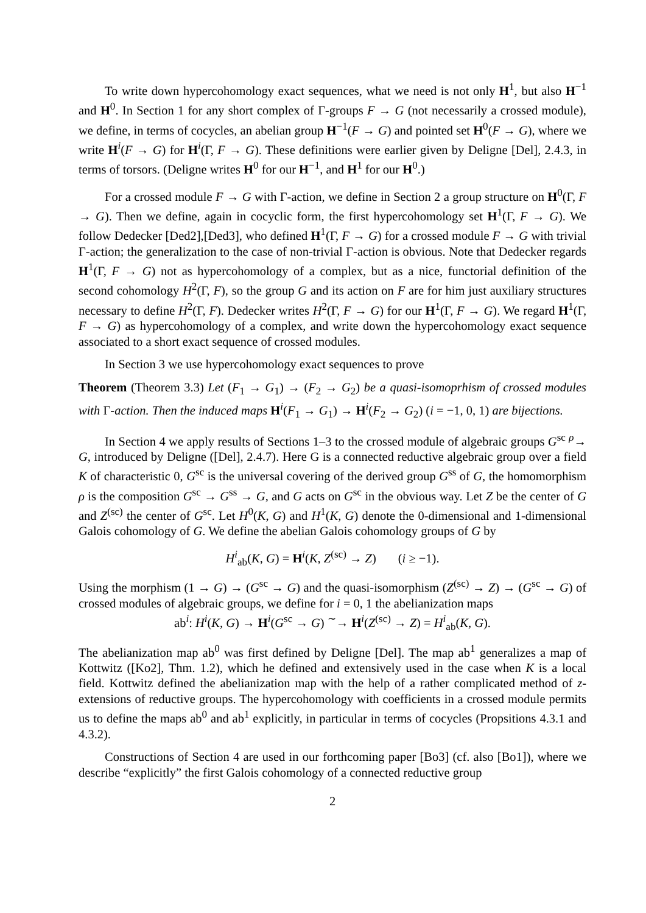To write down hypercohomology exact sequences, what we need is not only H<sup>1</sup>, but also H<sup>−1</sup> and H<sup>0</sup>. In Section 1 for any short complex of Γ-groups F → G (not necessarily a crossed module), we define, in terms of cocycles, an abelian group H<sup>−1</sup>(F → G) and pointed set H<sup>0</sup>(F → G), where we write H<sup>i</sup>(F → G) for H<sup>i</sup>(Γ, F → G). These definitions were earlier given by Deligne [Del], 2.4.3, in terms of torsors. (Deligne writes H<sup>0</sup> for our H<sup>−1</sup>, and H<sup>1</sup> for our H<sup>0</sup>.)
For a crossed module F → G with Γ-action, we define in Section 2 a group structure on H<sup>0</sup>(Γ, F → G). Then we define, again in cocyclic form, the first hypercohomology set H<sup>1</sup>(Γ, F → G). We follow Dedecker [Ded2],[Ded3], who defined H<sup>1</sup>(Γ, F → G) for a crossed module F → G with trivial Γ-action; the generalization to the case of non-trivial Γ-action is obvious. Note that Dedecker regards H<sup>1</sup>(Γ, F → G) not as hypercohomology of a complex, but as a nice, functorial definition of the second cohomology H<sup>2</sup>(Γ, F), so the group G and its action on F are for him just auxiliary structures necessary to define H<sup>2</sup>(Γ, F). Dedecker writes H<sup>2</sup>(Γ, F → G) for our H<sup>1</sup>(Γ, F → G). We regard H<sup>1</sup>(Γ, F → G) as hypercohomology of a complex, and write down the hypercohomology exact sequence associated to a short exact sequence of crossed modules.
In Section 3 we use hypercohomology exact sequences to prove
Theorem (Theorem 3.3) Let (F<sub>1</sub> → G<sub>1</sub>) → (F<sub>2</sub> → G<sub>2</sub>) be a quasi-isomoprhism of crossed modules with Γ-action. Then the induced maps H<sup>i</sup>(F<sub>1</sub> → G<sub>1</sub>) → H<sup>i</sup>(F<sub>2</sub> → G<sub>2</sub>) (i = −1, 0, 1) are bijections.
In Section 4 we apply results of Sections 1–3 to the crossed module of algebraic groups G<sup>sc</sup> <sup>ρ</sup>→ G, introduced by Deligne ([Del], 2.4.7). Here G is a connected reductive algebraic group over a field K of characteristic 0, G<sup>sc</sup> is the universal covering of the derived group G<sup>ss</sup> of G, the homomorphism ρ is the composition G<sup>sc</sup> → G<sup>ss</sup> → G, and G acts on G<sup>sc</sup> in the obvious way. Let Z be the center of G and Z<sup>(sc)</sup> the center of G<sup>sc</sup>. Let H<sup>0</sup>(K, G) and H<sup>1</sup>(K, G) denote the 0-dimensional and 1-dimensional Galois cohomology of G. We define the abelian Galois cohomology groups of G by
H<sup>i</sup><sub>ab</sub>(K, G) = H<sup>i</sup>(K, Z<sup>(sc)</sup> → Z) (i ≥ −1).
Using the morphism (1 → G) → (G<sup>sc</sup> → G) and the quasi-isomorphism (Z<sup>(sc)</sup> → Z) → (G<sup>sc</sup> → G) of crossed modules of algebraic groups, we define for i = 0, 1 the abelianization maps
ab<sup>i</sup>: H<sup>i</sup>(K, G) → H<sup>i</sup>(G<sup>sc</sup> → G) <sup>∼</sup>→ H<sup>i</sup>(Z<sup>(sc)</sup> → Z) = H<sup>i</sup><sub>ab</sub>(K, G).
The abelianization map ab<sup>0</sup> was first defined by Deligne [Del]. The map ab<sup>1</sup> generalizes a map of Kottwitz ([Ko2], Thm. 1.2), which he defined and extensively used in the case when K is a local field. Kottwitz defined the abelianization map with the help of a rather complicated method of z-extensions of reductive groups. The hypercohomology with coefficients in a crossed module permits us to define the maps ab<sup>0</sup> and ab<sup>1</sup> explicitly, in particular in terms of cocycles (Propsitions 4.3.1 and 4.3.2).
Constructions of Section 4 are used in our forthcoming paper [Bo3] (cf. also [Bo1]), where we describe “explicitly” the first Galois cohomology of a connected reductive group
2